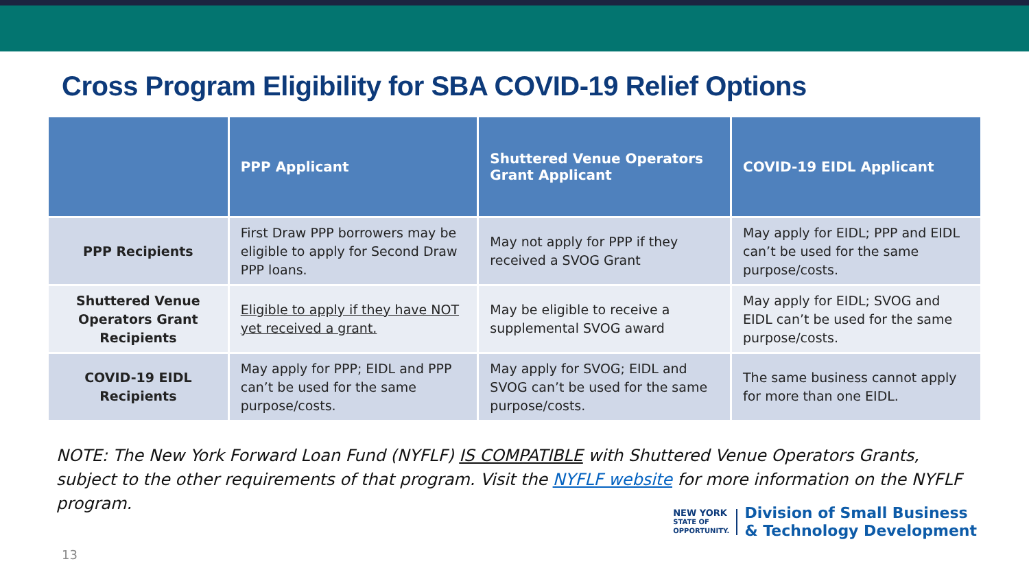Cross Program Eligibility for SBA COVID-19 Relief Options
| | PPP Applicant | Shuttered Venue Operators Grant Applicant | COVID-19 EIDL Applicant |
| --- | --- | --- | --- |
| PPP Recipients | First Draw PPP borrowers may be eligible to apply for Second Draw PPP loans. | May not apply for PPP if they received a SVOG Grant | May apply for EIDL; PPP and EIDL can’t be used for the same purpose/costs. |
| Shuttered Venue Operators Grant Recipients | Eligible to apply if they have NOT yet received a grant. | May be eligible to receive a supplemental SVOG award | May apply for EIDL; SVOG and EIDL can’t be used for the same purpose/costs. |
| COVID-19 EIDL Recipients | May apply for PPP; EIDL and PPP can’t be used for the same purpose/costs. | May apply for SVOG; EIDL and SVOG can’t be used for the same purpose/costs. | The same business cannot apply for more than one EIDL. |
NOTE: The New York Forward Loan Fund (NYFLF) IS COMPATIBLE with Shuttered Venue Operators Grants, subject to the other requirements of that program. Visit the NYFLF website for more information on the NYFLF program.
NEW YORK
STATE OF
OPPORTUNITY.
Division of Small Business
& Technology Development
13